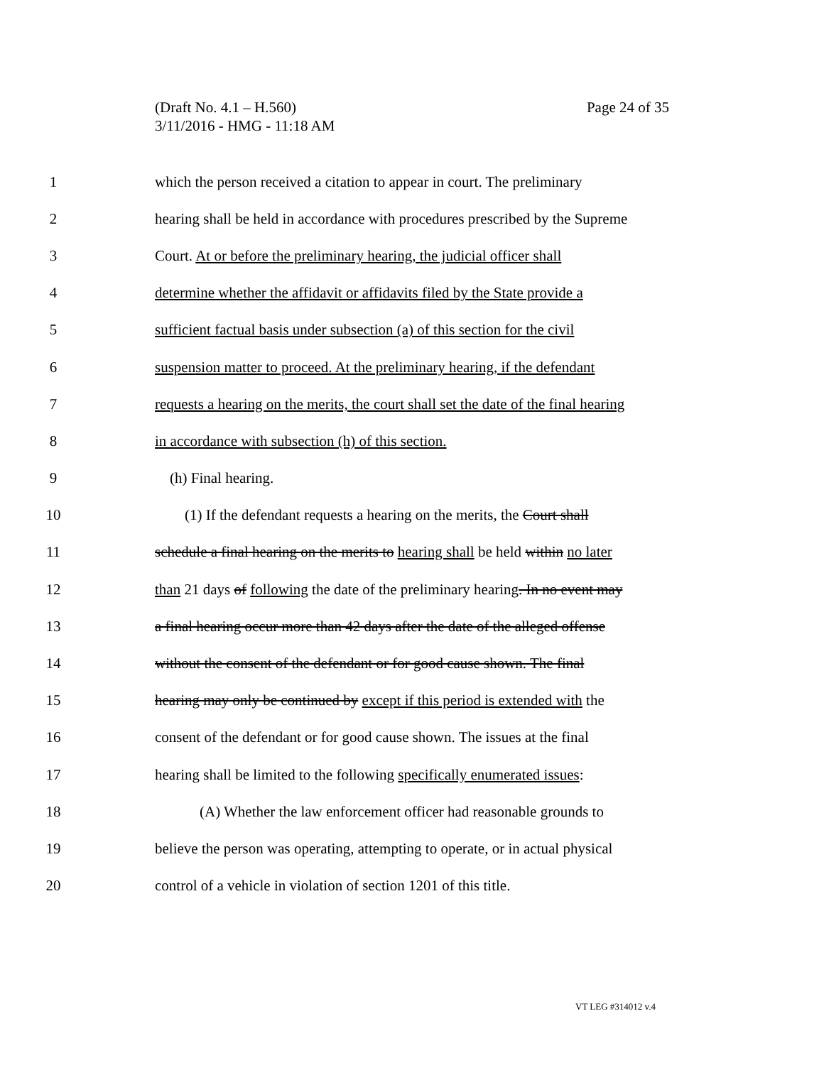(Draft No. 4.1 – H.560)
3/11/2016 - HMG - 11:18 AM
Page 24 of 35
1 which the person received a citation to appear in court. The preliminary
2 hearing shall be held in accordance with procedures prescribed by the Supreme
3 Court. At or before the preliminary hearing, the judicial officer shall
4 determine whether the affidavit or affidavits filed by the State provide a
5 sufficient factual basis under subsection (a) of this section for the civil
6 suspension matter to proceed. At the preliminary hearing, if the defendant
7 requests a hearing on the merits, the court shall set the date of the final hearing
8 in accordance with subsection (h) of this section.
9 (h) Final hearing.
10 (1) If the defendant requests a hearing on the merits, the Court shall
11 schedule a final hearing on the merits to hearing shall be held within no later
12 than 21 days of following the date of the preliminary hearing. In no event may
13 a final hearing occur more than 42 days after the date of the alleged offense
14 without the consent of the defendant or for good cause shown. The final
15 hearing may only be continued by except if this period is extended with the
16 consent of the defendant or for good cause shown. The issues at the final
17 hearing shall be limited to the following specifically enumerated issues:
18 (A) Whether the law enforcement officer had reasonable grounds to
19 believe the person was operating, attempting to operate, or in actual physical
20 control of a vehicle in violation of section 1201 of this title.
VT LEG #314012 v.4